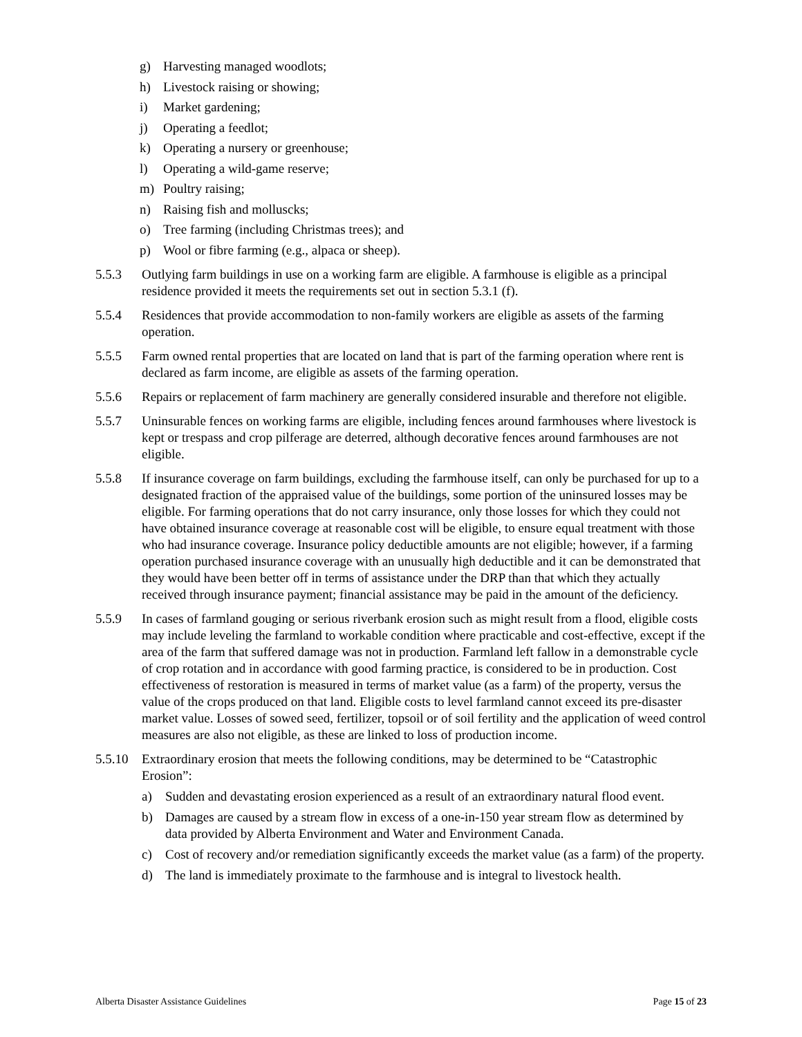g) Harvesting managed woodlots;
h) Livestock raising or showing;
i) Market gardening;
j) Operating a feedlot;
k) Operating a nursery or greenhouse;
l) Operating a wild-game reserve;
m) Poultry raising;
n) Raising fish and molluscks;
o) Tree farming (including Christmas trees); and
p) Wool or fibre farming (e.g., alpaca or sheep).
5.5.3 Outlying farm buildings in use on a working farm are eligible. A farmhouse is eligible as a principal residence provided it meets the requirements set out in section 5.3.1 (f).
5.5.4 Residences that provide accommodation to non-family workers are eligible as assets of the farming operation.
5.5.5 Farm owned rental properties that are located on land that is part of the farming operation where rent is declared as farm income, are eligible as assets of the farming operation.
5.5.6 Repairs or replacement of farm machinery are generally considered insurable and therefore not eligible.
5.5.7 Uninsurable fences on working farms are eligible, including fences around farmhouses where livestock is kept or trespass and crop pilferage are deterred, although decorative fences around farmhouses are not eligible.
5.5.8 If insurance coverage on farm buildings, excluding the farmhouse itself, can only be purchased for up to a designated fraction of the appraised value of the buildings, some portion of the uninsured losses may be eligible. For farming operations that do not carry insurance, only those losses for which they could not have obtained insurance coverage at reasonable cost will be eligible, to ensure equal treatment with those who had insurance coverage. Insurance policy deductible amounts are not eligible; however, if a farming operation purchased insurance coverage with an unusually high deductible and it can be demonstrated that they would have been better off in terms of assistance under the DRP than that which they actually received through insurance payment; financial assistance may be paid in the amount of the deficiency.
5.5.9 In cases of farmland gouging or serious riverbank erosion such as might result from a flood, eligible costs may include leveling the farmland to workable condition where practicable and cost-effective, except if the area of the farm that suffered damage was not in production. Farmland left fallow in a demonstrable cycle of crop rotation and in accordance with good farming practice, is considered to be in production. Cost effectiveness of restoration is measured in terms of market value (as a farm) of the property, versus the value of the crops produced on that land. Eligible costs to level farmland cannot exceed its pre-disaster market value. Losses of sowed seed, fertilizer, topsoil or of soil fertility and the application of weed control measures are also not eligible, as these are linked to loss of production income.
5.5.10 Extraordinary erosion that meets the following conditions, may be determined to be “Catastrophic Erosion”:
a) Sudden and devastating erosion experienced as a result of an extraordinary natural flood event.
b) Damages are caused by a stream flow in excess of a one-in-150 year stream flow as determined by data provided by Alberta Environment and Water and Environment Canada.
c) Cost of recovery and/or remediation significantly exceeds the market value (as a farm) of the property.
d) The land is immediately proximate to the farmhouse and is integral to livestock health.
Alberta Disaster Assistance Guidelines Page 15 of 23